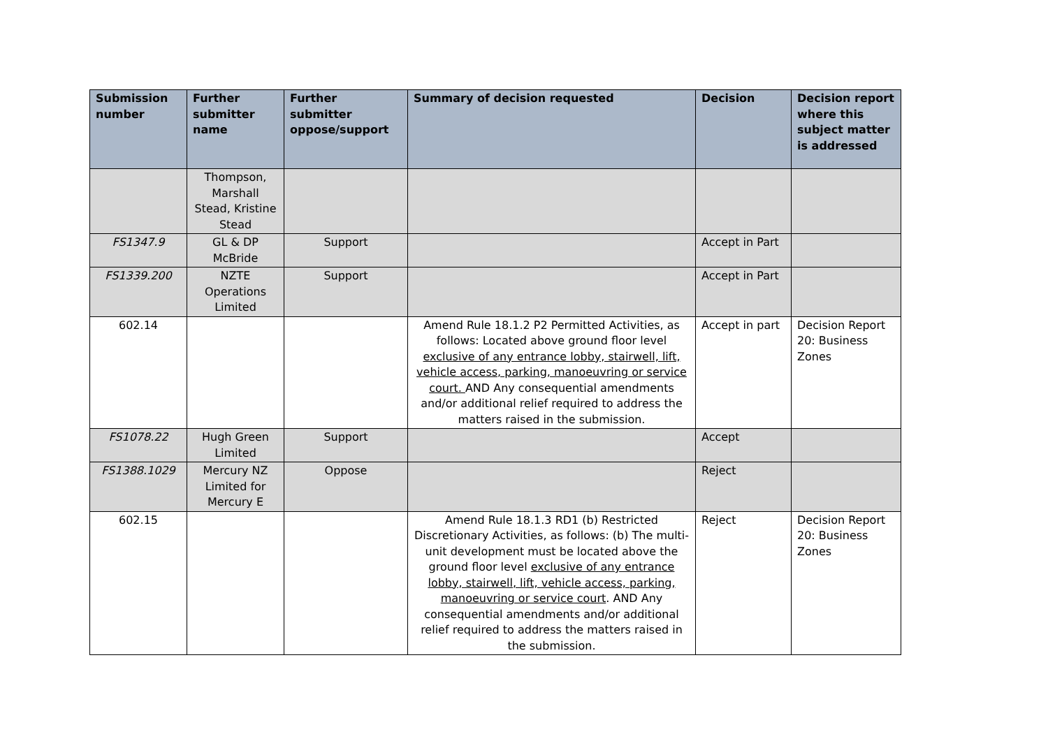| Submission number | Further submitter name | Further submitter oppose/support | Summary of decision requested | Decision | Decision report where this subject matter is addressed |
| --- | --- | --- | --- | --- | --- |
| | Thompson, Marshall Stead, Kristine Stead | | | | |
| FS1347.9 | GL & DP McBride | Support | | Accept in Part | |
| FS1339.200 | NZTE Operations Limited | Support | | Accept in Part | |
| 602.14 | | | Amend Rule 18.1.2 P2 Permitted Activities, as follows: Located above ground floor level exclusive of any entrance lobby, stairwell, lift, vehicle access, parking, manoeuvring or service court. AND Any consequential amendments and/or additional relief required to address the matters raised in the submission. | Accept in part | Decision Report 20: Business Zones |
| FS1078.22 | Hugh Green Limited | Support | | Accept | |
| FS1388.1029 | Mercury NZ Limited for Mercury E | Oppose | | Reject | |
| 602.15 | | | Amend Rule 18.1.3 RD1 (b) Restricted Discretionary Activities, as follows: (b) The multi-unit development must be located above the ground floor level exclusive of any entrance lobby, stairwell, lift, vehicle access, parking, manoeuvring or service court . AND Any consequential amendments and/or additional relief required to address the matters raised in the submission. | Reject | Decision Report 20: Business Zones |